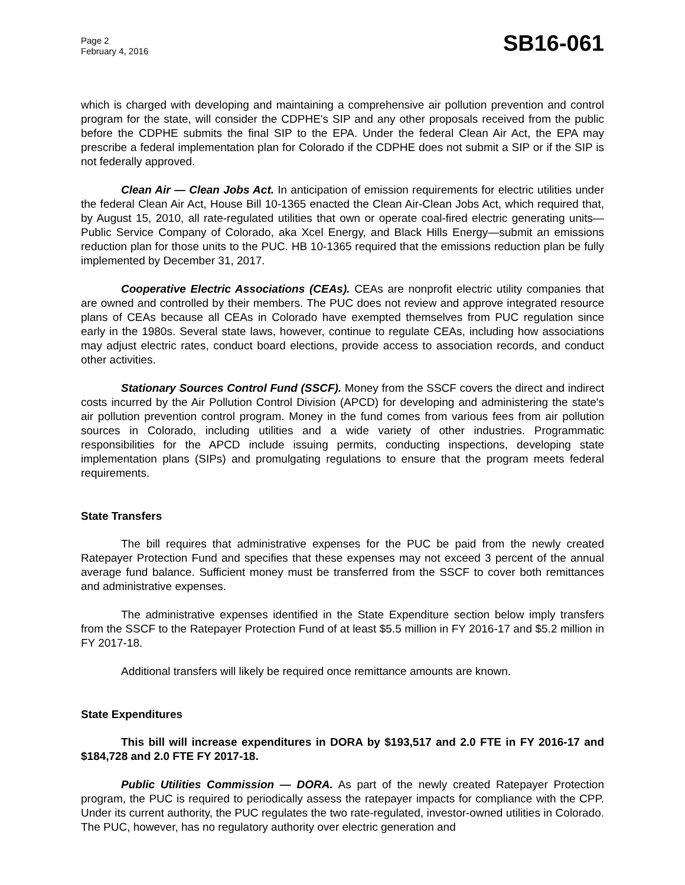Page 2
February 4, 2016
SB16-061
which is charged with developing and maintaining a comprehensive air pollution prevention and control program for the state, will consider the CDPHE's SIP and any other proposals received from the public before the CDPHE submits the final SIP to the EPA. Under the federal Clean Air Act, the EPA may prescribe a federal implementation plan for Colorado if the CDPHE does not submit a SIP or if the SIP is not federally approved.
Clean Air — Clean Jobs Act. In anticipation of emission requirements for electric utilities under the federal Clean Air Act, House Bill 10-1365 enacted the Clean Air-Clean Jobs Act, which required that, by August 15, 2010, all rate-regulated utilities that own or operate coal-fired electric generating units—Public Service Company of Colorado, aka Xcel Energy, and Black Hills Energy—submit an emissions reduction plan for those units to the PUC. HB 10-1365 required that the emissions reduction plan be fully implemented by December 31, 2017.
Cooperative Electric Associations (CEAs). CEAs are nonprofit electric utility companies that are owned and controlled by their members. The PUC does not review and approve integrated resource plans of CEAs because all CEAs in Colorado have exempted themselves from PUC regulation since early in the 1980s. Several state laws, however, continue to regulate CEAs, including how associations may adjust electric rates, conduct board elections, provide access to association records, and conduct other activities.
Stationary Sources Control Fund (SSCF). Money from the SSCF covers the direct and indirect costs incurred by the Air Pollution Control Division (APCD) for developing and administering the state's air pollution prevention control program. Money in the fund comes from various fees from air pollution sources in Colorado, including utilities and a wide variety of other industries. Programmatic responsibilities for the APCD include issuing permits, conducting inspections, developing state implementation plans (SIPs) and promulgating regulations to ensure that the program meets federal requirements.
State Transfers
The bill requires that administrative expenses for the PUC be paid from the newly created Ratepayer Protection Fund and specifies that these expenses may not exceed 3 percent of the annual average fund balance. Sufficient money must be transferred from the SSCF to cover both remittances and administrative expenses.
The administrative expenses identified in the State Expenditure section below imply transfers from the SSCF to the Ratepayer Protection Fund of at least $5.5 million in FY 2016-17 and $5.2 million in FY 2017-18.
Additional transfers will likely be required once remittance amounts are known.
State Expenditures
This bill will increase expenditures in DORA by $193,517 and 2.0 FTE in FY 2016-17 and $184,728 and 2.0 FTE FY 2017-18.
Public Utilities Commission — DORA. As part of the newly created Ratepayer Protection program, the PUC is required to periodically assess the ratepayer impacts for compliance with the CPP. Under its current authority, the PUC regulates the two rate-regulated, investor-owned utilities in Colorado. The PUC, however, has no regulatory authority over electric generation and